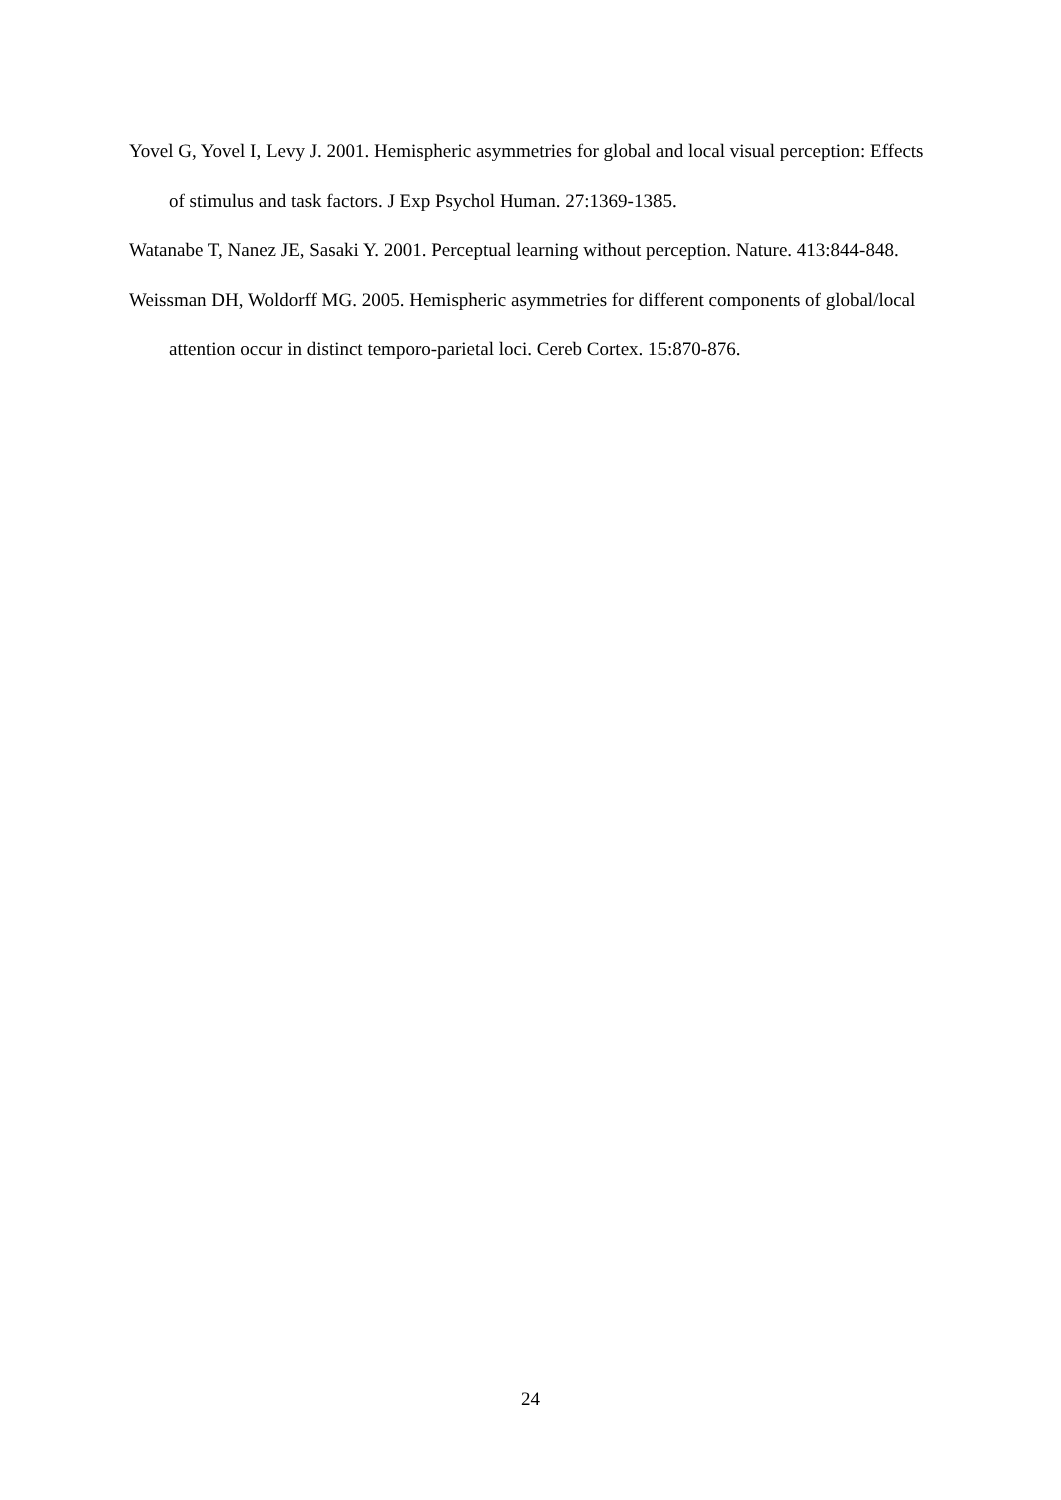Yovel G, Yovel I, Levy J. 2001. Hemispheric asymmetries for global and local visual perception: Effects of stimulus and task factors. J Exp Psychol Human. 27:1369-1385.
Watanabe T, Nanez JE, Sasaki Y. 2001. Perceptual learning without perception. Nature. 413:844-848.
Weissman DH, Woldorff MG. 2005. Hemispheric asymmetries for different components of global/local attention occur in distinct temporo-parietal loci. Cereb Cortex. 15:870-876.
24